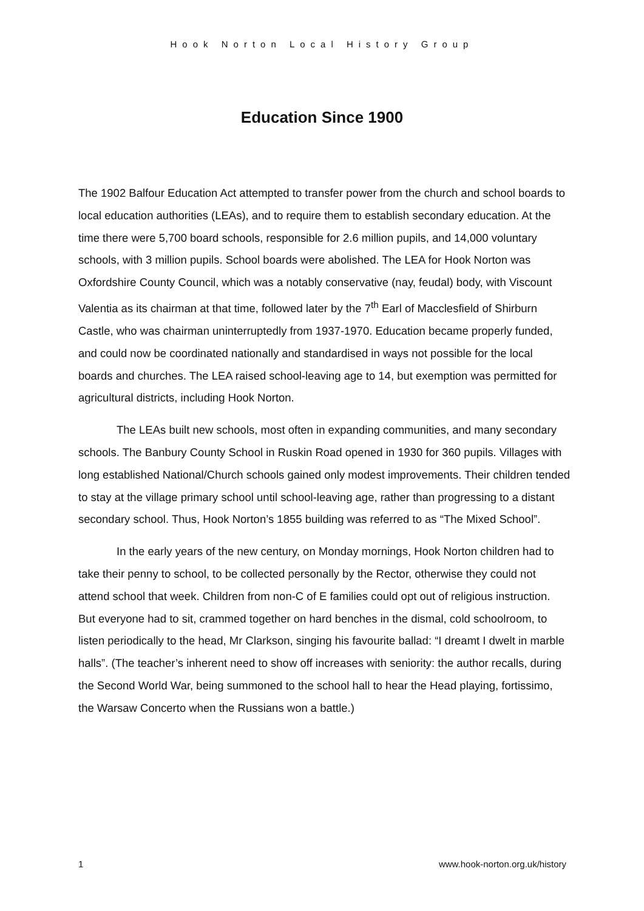Hook Norton Local History Group
Education Since 1900
The 1902 Balfour Education Act attempted to transfer power from the church and school boards to local education authorities (LEAs), and to require them to establish secondary education. At the time there were 5,700 board schools, responsible for 2.6 million pupils, and 14,000 voluntary schools, with 3 million pupils. School boards were abolished. The LEA for Hook Norton was Oxfordshire County Council, which was a notably conservative (nay, feudal) body, with Viscount Valentia as its chairman at that time, followed later by the 7<sup>th</sup> Earl of Macclesfield of Shirburn Castle, who was chairman uninterruptedly from 1937-1970. Education became properly funded, and could now be coordinated nationally and standardised in ways not possible for the local boards and churches. The LEA raised school-leaving age to 14, but exemption was permitted for agricultural districts, including Hook Norton.
The LEAs built new schools, most often in expanding communities, and many secondary schools. The Banbury County School in Ruskin Road opened in 1930 for 360 pupils. Villages with long established National/Church schools gained only modest improvements. Their children tended to stay at the village primary school until school-leaving age, rather than progressing to a distant secondary school. Thus, Hook Norton’s 1855 building was referred to as “The Mixed School”.
In the early years of the new century, on Monday mornings, Hook Norton children had to take their penny to school, to be collected personally by the Rector, otherwise they could not attend school that week. Children from non-C of E families could opt out of religious instruction. But everyone had to sit, crammed together on hard benches in the dismal, cold schoolroom, to listen periodically to the head, Mr Clarkson, singing his favourite ballad: “I dreamt I dwelt in marble halls”. (The teacher’s inherent need to show off increases with seniority: the author recalls, during the Second World War, being summoned to the school hall to hear the Head playing, fortissimo, the Warsaw Concerto when the Russians won a battle.)
1 www.hook-norton.org.uk/history